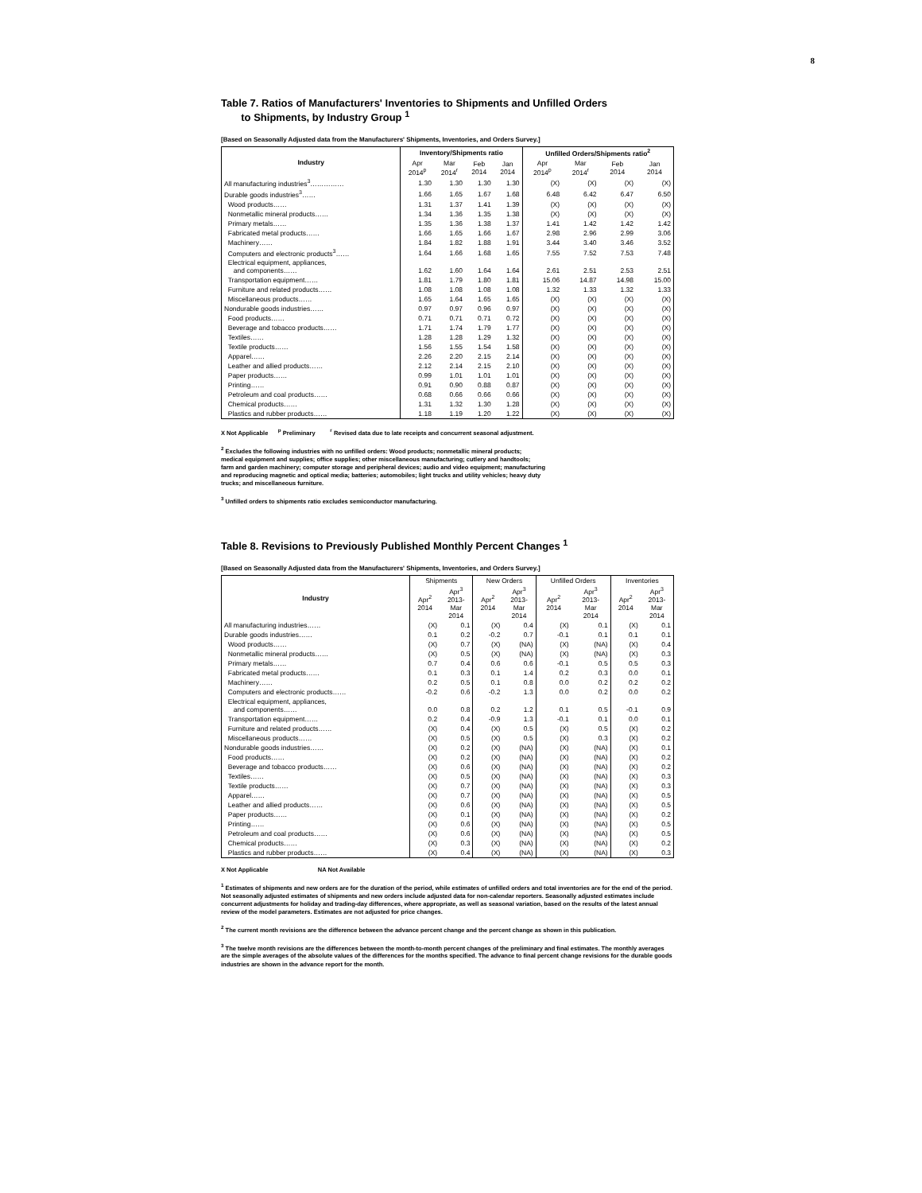8
Table 7. Ratios of Manufacturers' Inventories to Shipments and Unfilled Orders
to Shipments, by Industry Group <sup>1</sup>
[Based on Seasonally Adjusted data from the Manufacturers' Shipments, Inventories, and Orders Survey.]
| Industry | Inventory/Shipments ratio | | | | Unfilled Orders/Shipments ratio<sup>2</sup> | | | |
| --- | --- | --- | --- | --- | --- | --- | --- | --- |
| | Apr 2014<sup>p</sup> | Mar 2014<sup>r</sup> | Feb 2014 | Jan 2014 | Apr 2014<sup>p</sup> | Mar 2014<sup>r</sup> | Feb 2014 | Jan 2014 |
| All manufacturing industries<sup>3</sup>…………… | 1.30 | 1.30 | 1.30 | 1.30 | (X) | (X) | (X) | (X) |
| Durable goods industries<sup>3</sup>…… | 1.66 | 1.65 | 1.67 | 1.68 | 6.48 | 6.42 | 6.47 | 6.50 |
| Wood products…… | 1.31 | 1.37 | 1.41 | 1.39 | (X) | (X) | (X) | (X) |
| Nonmetallic mineral products…… | 1.34 | 1.36 | 1.35 | 1.38 | (X) | (X) | (X) | (X) |
| Primary metals…… | 1.35 | 1.36 | 1.38 | 1.37 | 1.41 | 1.42 | 1.42 | 1.42 |
| Fabricated metal products…… | 1.66 | 1.65 | 1.66 | 1.67 | 2.98 | 2.96 | 2.99 | 3.06 |
| Machinery…… | 1.84 | 1.82 | 1.88 | 1.91 | 3.44 | 3.40 | 3.46 | 3.52 |
| Computers and electronic products<sup>3</sup>…… | 1.64 | 1.66 | 1.68 | 1.65 | 7.55 | 7.52 | 7.53 | 7.48 |
| Electrical equipment, appliances, and components…… | 1.62 | 1.60 | 1.64 | 1.64 | 2.61 | 2.51 | 2.53 | 2.51 |
| Transportation equipment…… | 1.81 | 1.79 | 1.80 | 1.81 | 15.06 | 14.87 | 14.98 | 15.00 |
| Furniture and related products…… | 1.08 | 1.08 | 1.08 | 1.08 | 1.32 | 1.33 | 1.32 | 1.33 |
| Miscellaneous products…… | 1.65 | 1.64 | 1.65 | 1.65 | (X) | (X) | (X) | (X) |
| Nondurable goods industries…… | 0.97 | 0.97 | 0.96 | 0.97 | (X) | (X) | (X) | (X) |
| Food products…… | 0.71 | 0.71 | 0.71 | 0.72 | (X) | (X) | (X) | (X) |
| Beverage and tobacco products…… | 1.71 | 1.74 | 1.79 | 1.77 | (X) | (X) | (X) | (X) |
| Textiles…… | 1.28 | 1.28 | 1.29 | 1.32 | (X) | (X) | (X) | (X) |
| Textile products…… | 1.56 | 1.55 | 1.54 | 1.58 | (X) | (X) | (X) | (X) |
| Apparel…… | 2.26 | 2.20 | 2.15 | 2.14 | (X) | (X) | (X) | (X) |
| Leather and allied products…… | 2.12 | 2.14 | 2.15 | 2.10 | (X) | (X) | (X) | (X) |
| Paper products…… | 0.99 | 1.01 | 1.01 | 1.01 | (X) | (X) | (X) | (X) |
| Printing…… | 0.91 | 0.90 | 0.88 | 0.87 | (X) | (X) | (X) | (X) |
| Petroleum and coal products…… | 0.68 | 0.66 | 0.66 | 0.66 | (X) | (X) | (X) | (X) |
| Chemical products…… | 1.31 | 1.32 | 1.30 | 1.28 | (X) | (X) | (X) | (X) |
| Plastics and rubber products…… | 1.18 | 1.19 | 1.20 | 1.22 | (X) | (X) | (X) | (X) |
X Not Applicable <sup>p</sup> Preliminary <sup>r</sup> Revised data due to late receipts and concurrent seasonal adjustment.
<sup>2</sup> Excludes the following industries with no unfilled orders: Wood products; nonmetallic mineral products;
medical equipment and supplies; office supplies; other miscellaneous manufacturing; cutlery and handtools;
farm and garden machinery; computer storage and peripheral devices; audio and video equipment; manufacturing
and reproducing magnetic and optical media; batteries; automobiles; light trucks and utility vehicles; heavy duty
trucks; and miscellaneous furniture.
<sup>3</sup> Unfilled orders to shipments ratio excludes semiconductor manufacturing.
Table 8. Revisions to Previously Published Monthly Percent Changes <sup>1</sup>
[Based on Seasonally Adjusted data from the Manufacturers' Shipments, Inventories, and Orders Survey.]
| Industry | Shipments | | New Orders | | Unfilled Orders | | Inventories | |
| --- | --- | --- | --- | --- | --- | --- | --- | --- |
| | Apr<sup>2</sup> 2014 | Apr<sup>3</sup> 2013- Mar 2014 | Apr<sup>2</sup> 2014 | Apr<sup>3</sup> 2013- Mar 2014 | Apr<sup>2</sup> 2014 | Apr<sup>3</sup> 2013- Mar 2014 | Apr<sup>2</sup> 2014 | Apr<sup>3</sup> 2013- Mar 2014 |
| All manufacturing industries…… | (X) | 0.1 | (X) | 0.4 | (X) | 0.1 | (X) | 0.1 |
| Durable goods industries…… | 0.1 | 0.2 | -0.2 | 0.7 | -0.1 | 0.1 | 0.1 | 0.1 |
| Wood products…… | (X) | 0.7 | (X) | (NA) | (X) | (NA) | (X) | 0.4 |
| Nonmetallic mineral products…… | (X) | 0.5 | (X) | (NA) | (X) | (NA) | (X) | 0.3 |
| Primary metals…… | 0.7 | 0.4 | 0.6 | 0.6 | -0.1 | 0.5 | 0.5 | 0.3 |
| Fabricated metal products…… | 0.1 | 0.3 | 0.1 | 1.4 | 0.2 | 0.3 | 0.0 | 0.1 |
| Machinery…… | 0.2 | 0.5 | 0.1 | 0.8 | 0.0 | 0.2 | 0.2 | 0.2 |
| Computers and electronic products…… | -0.2 | 0.6 | -0.2 | 1.3 | 0.0 | 0.2 | 0.0 | 0.2 |
| Electrical equipment, appliances, and components…… | 0.0 | 0.8 | 0.2 | 1.2 | 0.1 | 0.5 | -0.1 | 0.9 |
| Transportation equipment…… | 0.2 | 0.4 | -0.9 | 1.3 | -0.1 | 0.1 | 0.0 | 0.1 |
| Furniture and related products…… | (X) | 0.4 | (X) | 0.5 | (X) | 0.5 | (X) | 0.2 |
| Miscellaneous products…… | (X) | 0.5 | (X) | 0.5 | (X) | 0.3 | (X) | 0.2 |
| Nondurable goods industries…… | (X) | 0.2 | (X) | (NA) | (X) | (NA) | (X) | 0.1 |
| Food products…… | (X) | 0.2 | (X) | (NA) | (X) | (NA) | (X) | 0.2 |
| Beverage and tobacco products…… | (X) | 0.6 | (X) | (NA) | (X) | (NA) | (X) | 0.2 |
| Textiles…… | (X) | 0.5 | (X) | (NA) | (X) | (NA) | (X) | 0.3 |
| Textile products…… | (X) | 0.7 | (X) | (NA) | (X) | (NA) | (X) | 0.3 |
| Apparel…… | (X) | 0.7 | (X) | (NA) | (X) | (NA) | (X) | 0.5 |
| Leather and allied products…… | (X) | 0.6 | (X) | (NA) | (X) | (NA) | (X) | 0.5 |
| Paper products…… | (X) | 0.1 | (X) | (NA) | (X) | (NA) | (X) | 0.2 |
| Printing…… | (X) | 0.6 | (X) | (NA) | (X) | (NA) | (X) | 0.5 |
| Petroleum and coal products…… | (X) | 0.6 | (X) | (NA) | (X) | (NA) | (X) | 0.5 |
| Chemical products…… | (X) | 0.3 | (X) | (NA) | (X) | (NA) | (X) | 0.2 |
| Plastics and rubber products…… | (X) | 0.4 | (X) | (NA) | (X) | (NA) | (X) | 0.3 |
X Not Applicable NA Not Available
<sup>1</sup> Estimates of shipments and new orders are for the duration of the period, while estimates of unfilled orders and total inventories are for the end of the period. Not seasonally adjusted estimates of shipments and new orders include adjusted data for non-calendar reporters. Seasonally adjusted estimates include concurrent adjustments for holiday and trading-day differences, where appropriate, as well as seasonal variation, based on the results of the latest annual review of the model parameters. Estimates are not adjusted for price changes.
<sup>2</sup> The current month revisions are the difference between the advance percent change and the percent change as shown in this publication.
<sup>3</sup> The twelve month revisions are the differences between the month-to-month percent changes of the preliminary and final estimates. The monthly averages are the simple averages of the absolute values of the differences for the months specified. The advance to final percent change revisions for the durable goods industries are shown in the advance report for the month.